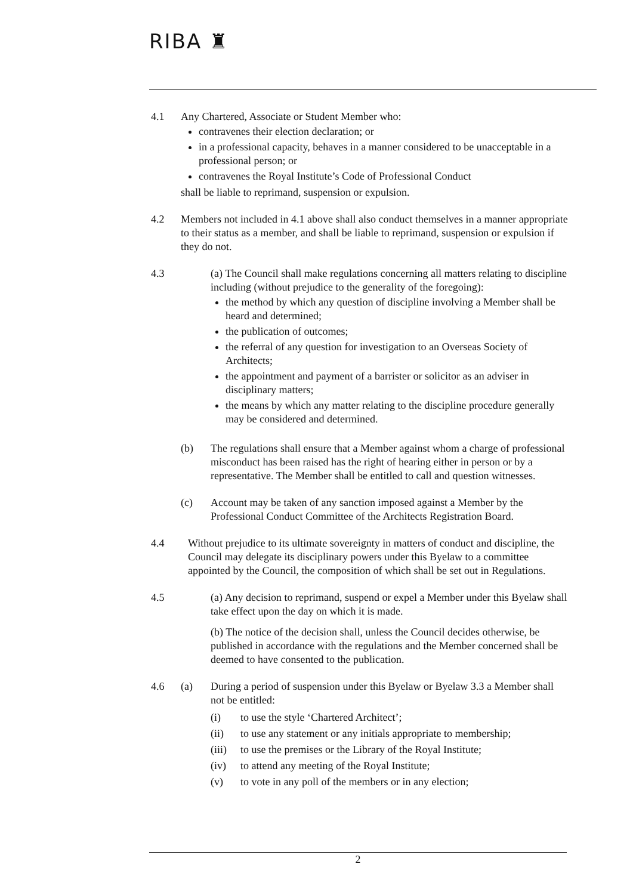RIBA ♜
4.1 Any Chartered, Associate or Student Member who:
contravenes their election declaration; or
in a professional capacity, behaves in a manner considered to be unacceptable in a professional person; or
contravenes the Royal Institute’s Code of Professional Conduct
shall be liable to reprimand, suspension or expulsion.
4.2 Members not included in 4.1 above shall also conduct themselves in a manner appropriate to their status as a member, and shall be liable to reprimand, suspension or expulsion if they do not.
4.3 (a) The Council shall make regulations concerning all matters relating to discipline including (without prejudice to the generality of the foregoing):
the method by which any question of discipline involving a Member shall be heard and determined;
the publication of outcomes;
the referral of any question for investigation to an Overseas Society of Architects;
the appointment and payment of a barrister or solicitor as an adviser in disciplinary matters;
the means by which any matter relating to the discipline procedure generally may be considered and determined.
(b) The regulations shall ensure that a Member against whom a charge of professional misconduct has been raised has the right of hearing either in person or by a representative. The Member shall be entitled to call and question witnesses.
(c) Account may be taken of any sanction imposed against a Member by the Professional Conduct Committee of the Architects Registration Board.
4.4 Without prejudice to its ultimate sovereignty in matters of conduct and discipline, the Council may delegate its disciplinary powers under this Byelaw to a committee appointed by the Council, the composition of which shall be set out in Regulations.
4.5 (a) Any decision to reprimand, suspend or expel a Member under this Byelaw shall take effect upon the day on which it is made.
(b) The notice of the decision shall, unless the Council decides otherwise, be published in accordance with the regulations and the Member concerned shall be deemed to have consented to the publication.
4.6 (a) During a period of suspension under this Byelaw or Byelaw 3.3 a Member shall not be entitled:
(i) to use the style ‘Chartered Architect’;
(ii) to use any statement or any initials appropriate to membership;
(iii)
to use the premises or the Library of the Royal Institute;
(iv) to attend any meeting of the Royal Institute;
(v) to vote in any poll of the members or in any election;
2